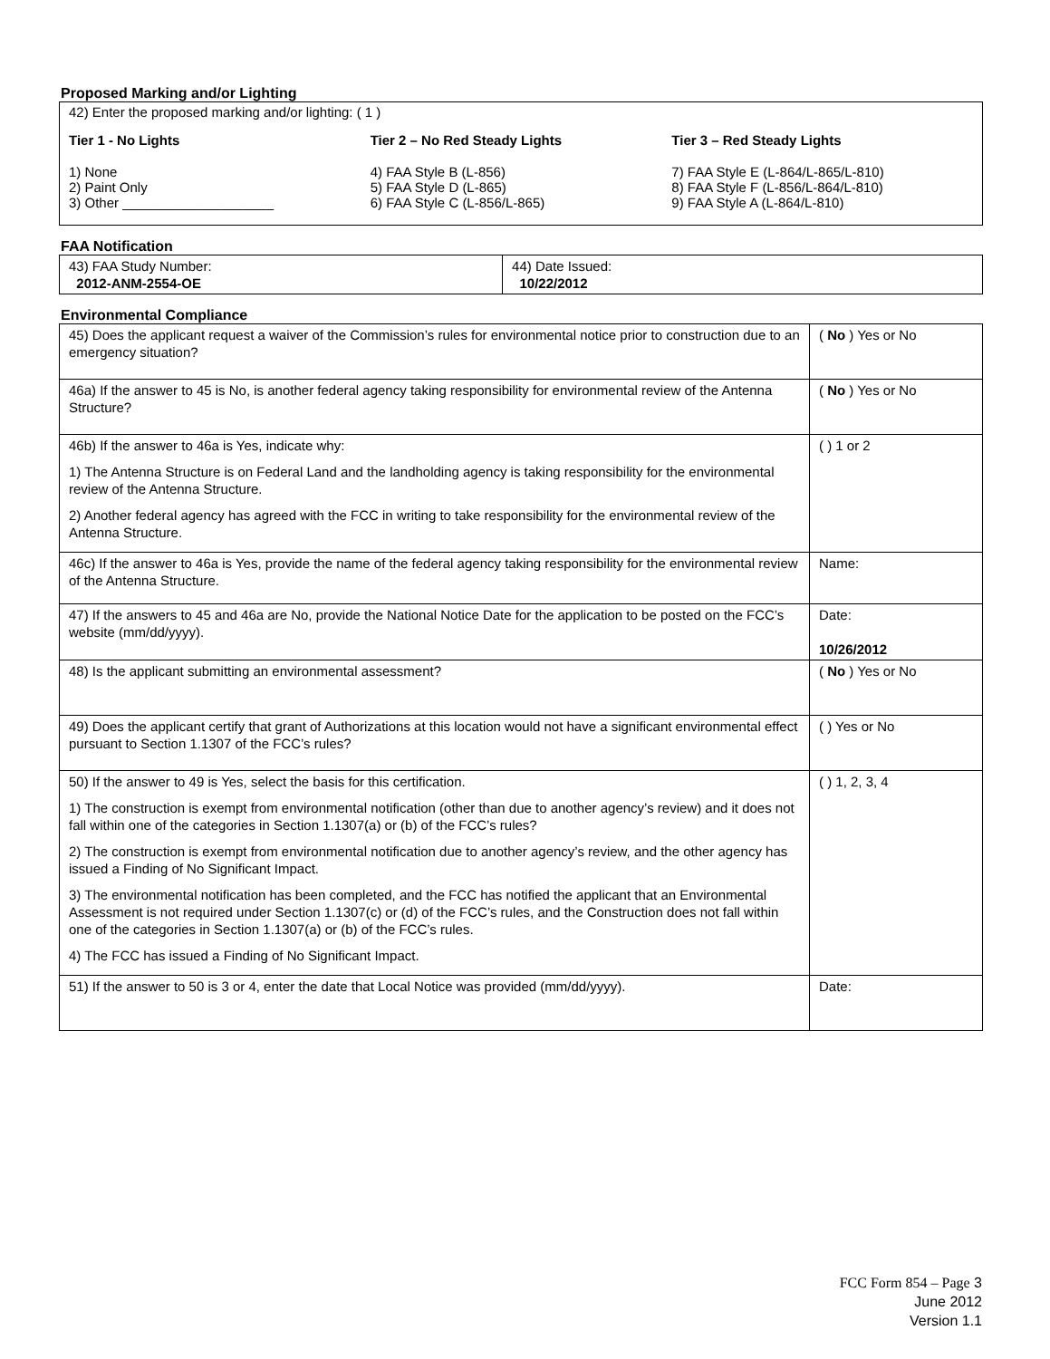Proposed Marking and/or Lighting
42) Enter the proposed marking and/or lighting: ( 1 )
Tier 1 - No Lights
1) None
2) Paint Only
3) Other ____________________
Tier 2 – No Red Steady Lights
4) FAA Style B (L-856)
5) FAA Style D (L-865)
6) FAA Style C (L-856/L-865)
Tier 3 – Red Steady Lights
7) FAA Style E (L-864/L-865/L-810)
8) FAA Style F (L-856/L-864/L-810)
9) FAA Style A (L-864/L-810)
FAA Notification
| 43) FAA Study Number: 2012-ANM-2554-OE | 44) Date Issued: 10/22/2012 |
Environmental Compliance
| 45) Does the applicant request a waiver of the Commission’s rules for environmental notice prior to construction due to an emergency situation? | ( No ) Yes or No |
| 46a) If the answer to 45 is No, is another federal agency taking responsibility for environmental review of the Antenna Structure? | ( No ) Yes or No |
| 46b) If the answer to 46a is Yes, indicate why: 1) The Antenna Structure is on Federal Land and the landholding agency is taking responsibility for the environmental review of the Antenna Structure. 2) Another federal agency has agreed with the FCC in writing to take responsibility for the environmental review of the Antenna Structure. | ( ) 1 or 2 |
| 46c) If the answer to 46a is Yes, provide the name of the federal agency taking responsibility for the environmental review of the Antenna Structure. | Name: |
| 47) If the answers to 45 and 46a are No, provide the National Notice Date for the application to be posted on the FCC’s website (mm/dd/yyyy). | Date: 10/26/2012 |
| 48) Is the applicant submitting an environmental assessment? | ( No ) Yes or No |
| 49) Does the applicant certify that grant of Authorizations at this location would not have a significant environmental effect pursuant to Section 1.1307 of the FCC’s rules? | ( ) Yes or No |
| 50) If the answer to 49 is Yes, select the basis for this certification. 1) The construction is exempt from environmental notification (other than due to another agency’s review) and it does not fall within one of the categories in Section 1.1307(a) or (b) of the FCC’s rules? 2) The construction is exempt from environmental notification due to another agency’s review, and the other agency has issued a Finding of No Significant Impact. 3) The environmental notification has been completed, and the FCC has notified the applicant that an Environmental Assessment is not required under Section 1.1307(c) or (d) of the FCC’s rules, and the Construction does not fall within one of the categories in Section 1.1307(a) or (b) of the FCC’s rules. 4) The FCC has issued a Finding of No Significant Impact. | ( ) 1, 2, 3, 4 |
| 51) If the answer to 50 is 3 or 4, enter the date that Local Notice was provided (mm/dd/yyyy). | Date: |
FCC Form 854 – Page 3
June 2012
Version 1.1